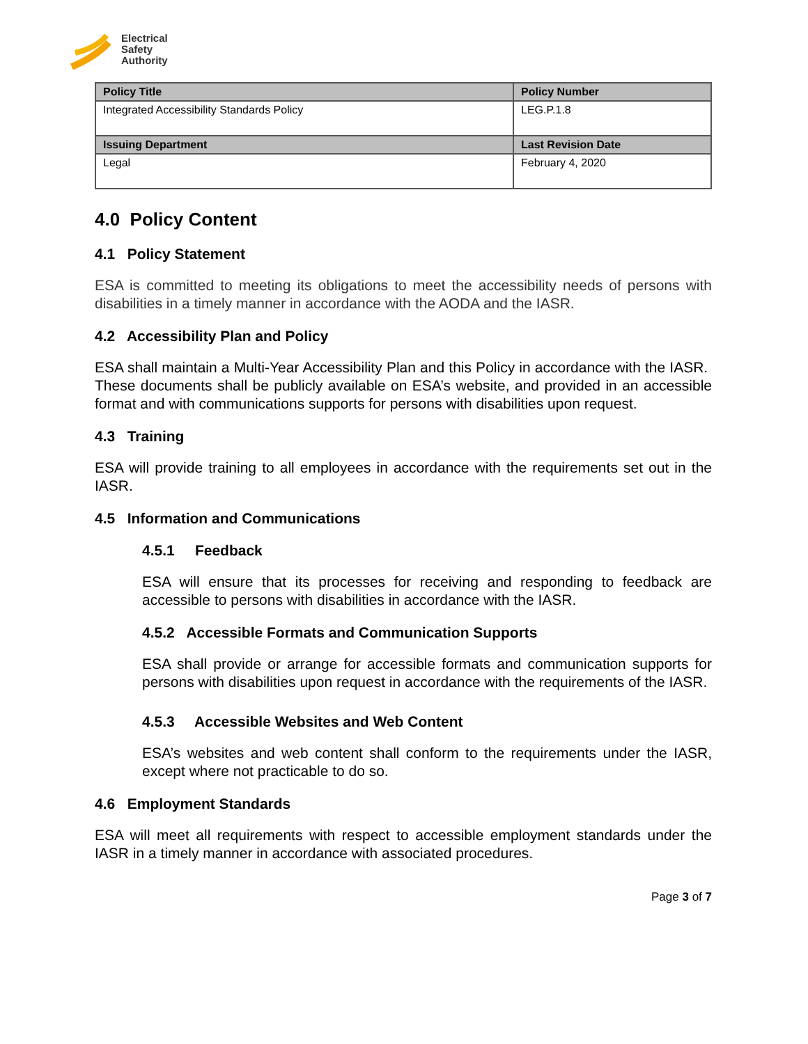Electrical
Safety
Authority
| Policy Title | Policy Number |
| --- | --- |
| Integrated Accessibility Standards Policy | LEG.P.1.8 |
| Issuing Department | Last Revision Date |
| Legal | February 4, 2020 |
4.0 Policy Content
4.1 Policy Statement
ESA is committed to meeting its obligations to meet the accessibility needs of persons with disabilities in a timely manner in accordance with the AODA and the IASR.
4.2 Accessibility Plan and Policy
ESA shall maintain a Multi-Year Accessibility Plan and this Policy in accordance with the IASR. These documents shall be publicly available on ESA’s website, and provided in an accessible format and with communications supports for persons with disabilities upon request.
4.3 Training
ESA will provide training to all employees in accordance with the requirements set out in the IASR.
4.5 Information and Communications
4.5.1 Feedback
ESA will ensure that its processes for receiving and responding to feedback are accessible to persons with disabilities in accordance with the IASR.
4.5.2 Accessible Formats and Communication Supports
ESA shall provide or arrange for accessible formats and communication supports for persons with disabilities upon request in accordance with the requirements of the IASR.
4.5.3 Accessible Websites and Web Content
ESA’s websites and web content shall conform to the requirements under the IASR, except where not practicable to do so.
4.6 Employment Standards
ESA will meet all requirements with respect to accessible employment standards under the IASR in a timely manner in accordance with associated procedures.
Page 3 of 7